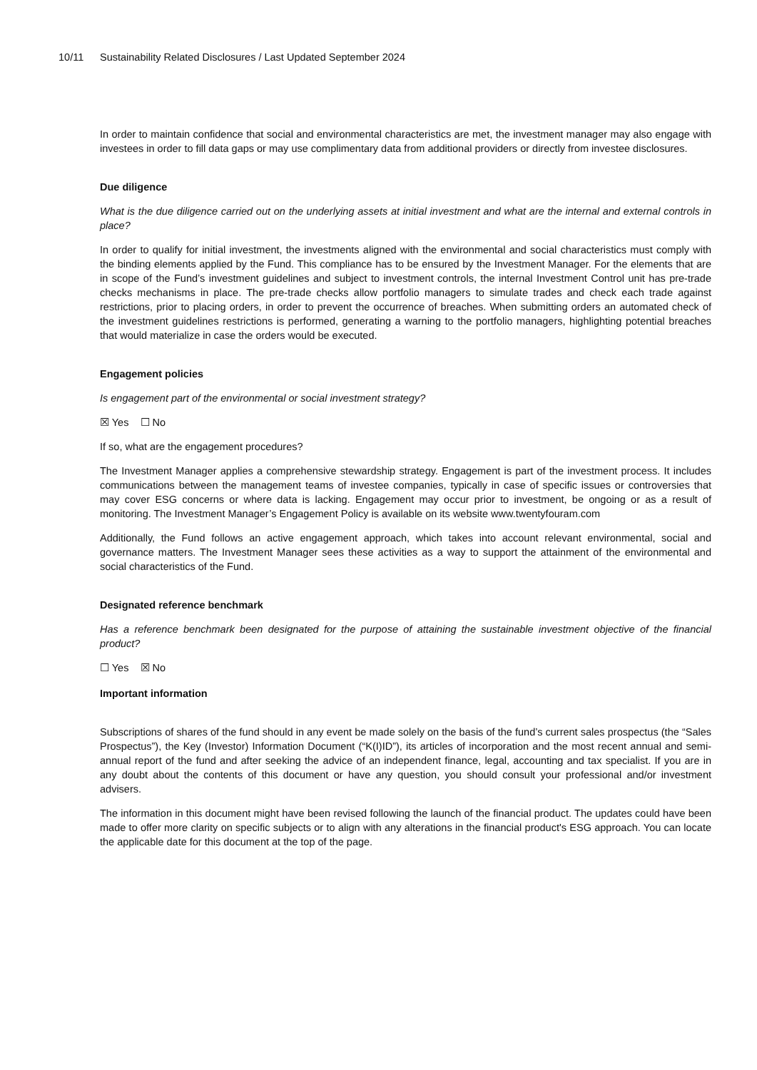10/11 Sustainability Related Disclosures / Last Updated September 2024
In order to maintain confidence that social and environmental characteristics are met, the investment manager may also engage with investees in order to fill data gaps or may use complimentary data from additional providers or directly from investee disclosures.
Due diligence
What is the due diligence carried out on the underlying assets at initial investment and what are the internal and external controls in place?
In order to qualify for initial investment, the investments aligned with the environmental and social characteristics must comply with the binding elements applied by the Fund. This compliance has to be ensured by the Investment Manager. For the elements that are in scope of the Fund’s investment guidelines and subject to investment controls, the internal Investment Control unit has pre-trade checks mechanisms in place. The pre-trade checks allow portfolio managers to simulate trades and check each trade against restrictions, prior to placing orders, in order to prevent the occurrence of breaches. When submitting orders an automated check of the investment guidelines restrictions is performed, generating a warning to the portfolio managers, highlighting potential breaches that would materialize in case the orders would be executed.
Engagement policies
Is engagement part of the environmental or social investment strategy?
☒ Yes ☐ No
If so, what are the engagement procedures?
The Investment Manager applies a comprehensive stewardship strategy. Engagement is part of the investment process. It includes communications between the management teams of investee companies, typically in case of specific issues or controversies that may cover ESG concerns or where data is lacking. Engagement may occur prior to investment, be ongoing or as a result of monitoring. The Investment Manager’s Engagement Policy is available on its website www.twentyfouram.com
Additionally, the Fund follows an active engagement approach, which takes into account relevant environmental, social and governance matters. The Investment Manager sees these activities as a way to support the attainment of the environmental and social characteristics of the Fund.
Designated reference benchmark
Has a reference benchmark been designated for the purpose of attaining the sustainable investment objective of the financial product?
☐ Yes ☒ No
Important information
Subscriptions of shares of the fund should in any event be made solely on the basis of the fund’s current sales prospectus (the “Sales Prospectus”), the Key (Investor) Information Document (“K(I)ID”), its articles of incorporation and the most recent annual and semi-annual report of the fund and after seeking the advice of an independent finance, legal, accounting and tax specialist. If you are in any doubt about the contents of this document or have any question, you should consult your professional and/or investment advisers.
The information in this document might have been revised following the launch of the financial product. The updates could have been made to offer more clarity on specific subjects or to align with any alterations in the financial product's ESG approach. You can locate the applicable date for this document at the top of the page.